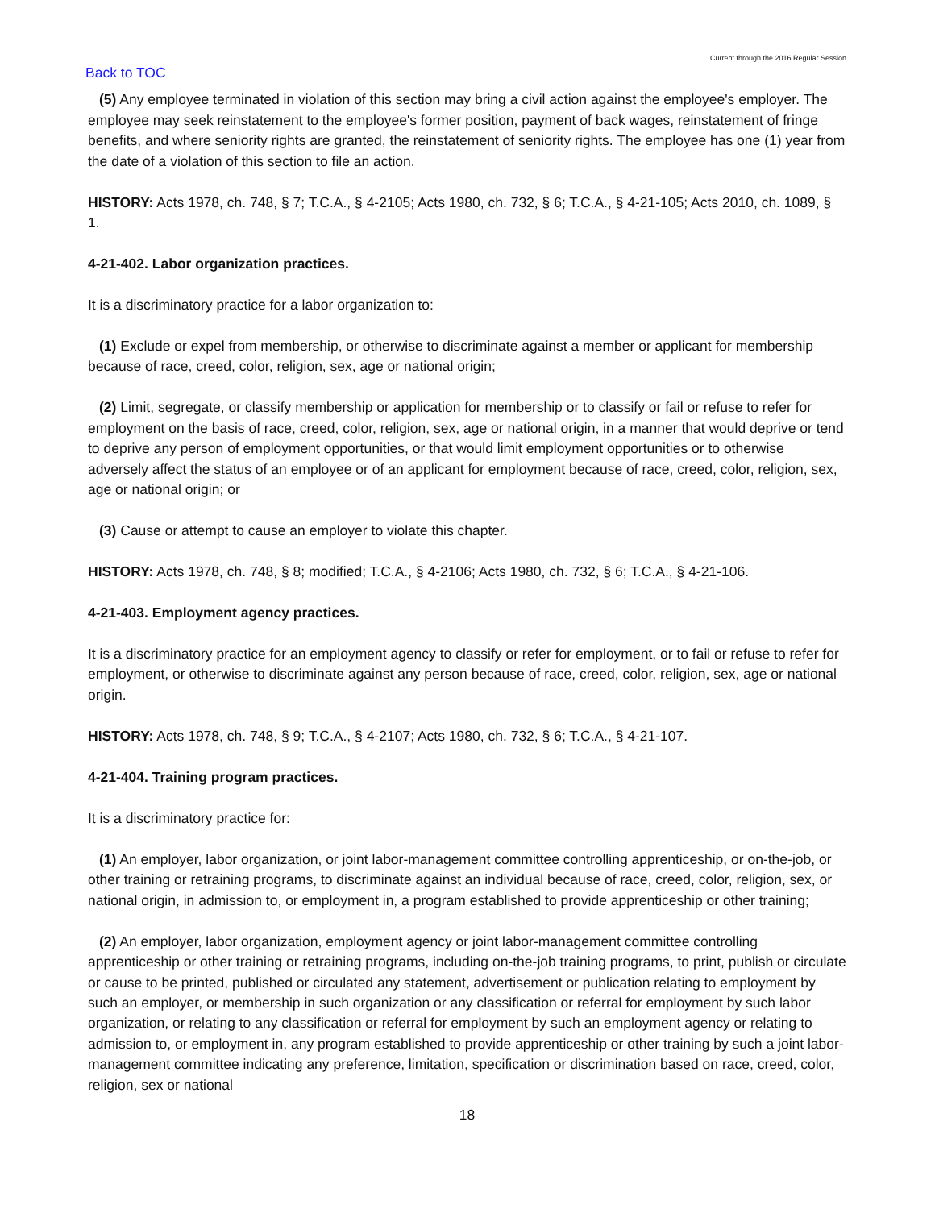Current through the 2016 Regular Session
Back to TOC
(5) Any employee terminated in violation of this section may bring a civil action against the employee's employer. The employee may seek reinstatement to the employee's former position, payment of back wages, reinstatement of fringe benefits, and where seniority rights are granted, the reinstatement of seniority rights. The employee has one (1) year from the date of a violation of this section to file an action.
HISTORY: Acts 1978, ch. 748, § 7; T.C.A., § 4-2105; Acts 1980, ch. 732, § 6; T.C.A., § 4-21-105; Acts 2010, ch. 1089, § 1.
4-21-402. Labor organization practices.
It is a discriminatory practice for a labor organization to:
(1) Exclude or expel from membership, or otherwise to discriminate against a member or applicant for membership because of race, creed, color, religion, sex, age or national origin;
(2) Limit, segregate, or classify membership or application for membership or to classify or fail or refuse to refer for employment on the basis of race, creed, color, religion, sex, age or national origin, in a manner that would deprive or tend to deprive any person of employment opportunities, or that would limit employment opportunities or to otherwise adversely affect the status of an employee or of an applicant for employment because of race, creed, color, religion, sex, age or national origin; or
(3) Cause or attempt to cause an employer to violate this chapter.
HISTORY: Acts 1978, ch. 748, § 8; modified; T.C.A., § 4-2106; Acts 1980, ch. 732, § 6; T.C.A., § 4-21-106.
4-21-403. Employment agency practices.
It is a discriminatory practice for an employment agency to classify or refer for employment, or to fail or refuse to refer for employment, or otherwise to discriminate against any person because of race, creed, color, religion, sex, age or national origin.
HISTORY: Acts 1978, ch. 748, § 9; T.C.A., § 4-2107; Acts 1980, ch. 732, § 6; T.C.A., § 4-21-107.
4-21-404. Training program practices.
It is a discriminatory practice for:
(1) An employer, labor organization, or joint labor-management committee controlling apprenticeship, or on-the-job, or other training or retraining programs, to discriminate against an individual because of race, creed, color, religion, sex, or national origin, in admission to, or employment in, a program established to provide apprenticeship or other training;
(2) An employer, labor organization, employment agency or joint labor-management committee controlling apprenticeship or other training or retraining programs, including on-the-job training programs, to print, publish or circulate or cause to be printed, published or circulated any statement, advertisement or publication relating to employment by such an employer, or membership in such organization or any classification or referral for employment by such labor organization, or relating to any classification or referral for employment by such an employment agency or relating to admission to, or employment in, any program established to provide apprenticeship or other training by such a joint labor-management committee indicating any preference, limitation, specification or discrimination based on race, creed, color, religion, sex or national
18